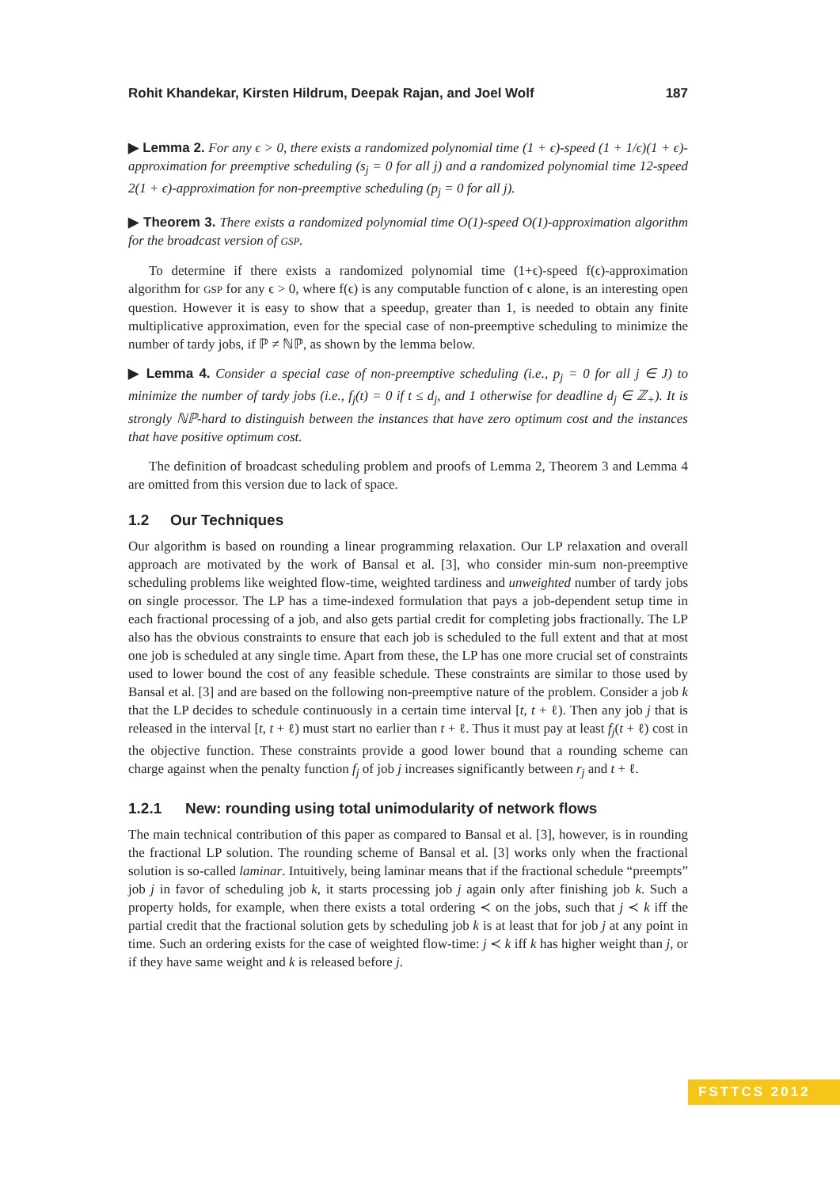Rohit Khandekar, Kirsten Hildrum, Deepak Rajan, and Joel Wolf 187
▶ Lemma 2. For any ϵ > 0, there exists a randomized polynomial time (1 + ϵ)-speed (1 + 1/ϵ)(1 + ϵ)-approximation for preemptive scheduling (s<sub>j</sub> = 0 for all j) and a randomized polynomial time 12-speed 2(1 + ϵ)-approximation for non-preemptive scheduling (p<sub>j</sub> = 0 for all j).
▶ Theorem 3. There exists a randomized polynomial time O(1)-speed O(1)-approximation algorithm for the broadcast version of GSP.
To determine if there exists a randomized polynomial time (1+ϵ)-speed f(ϵ)-approximation algorithm for GSP for any ϵ > 0, where f(ϵ) is any computable function of ϵ alone, is an interesting open question. However it is easy to show that a speedup, greater than 1, is needed to obtain any finite multiplicative approximation, even for the special case of non-preemptive scheduling to minimize the number of tardy jobs, if ℙ ≠ ℕℙ, as shown by the lemma below.
▶ Lemma 4. Consider a special case of non-preemptive scheduling (i.e., p<sub>j</sub> = 0 for all j ∈ J) to minimize the number of tardy jobs (i.e., f<sub>j</sub>(t) = 0 if t ≤ d<sub>j</sub>, and 1 otherwise for deadline d<sub>j</sub> ∈ ℤ<sub>+</sub>). It is strongly ℕℙ-hard to distinguish between the instances that have zero optimum cost and the instances that have positive optimum cost.
The definition of broadcast scheduling problem and proofs of Lemma 2, Theorem 3 and Lemma 4 are omitted from this version due to lack of space.
1.2 Our Techniques
Our algorithm is based on rounding a linear programming relaxation. Our LP relaxation and overall approach are motivated by the work of Bansal et al. [3], who consider min-sum non-preemptive scheduling problems like weighted flow-time, weighted tardiness and unweighted number of tardy jobs on single processor. The LP has a time-indexed formulation that pays a job-dependent setup time in each fractional processing of a job, and also gets partial credit for completing jobs fractionally. The LP also has the obvious constraints to ensure that each job is scheduled to the full extent and that at most one job is scheduled at any single time. Apart from these, the LP has one more crucial set of constraints used to lower bound the cost of any feasible schedule. These constraints are similar to those used by Bansal et al. [3] and are based on the following non-preemptive nature of the problem. Consider a job k that the LP decides to schedule continuously in a certain time interval [t, t + ℓ). Then any job j that is released in the interval [t, t + ℓ) must start no earlier than t + ℓ. Thus it must pay at least f<sub>j</sub>(t + ℓ) cost in the objective function. These constraints provide a good lower bound that a rounding scheme can charge against when the penalty function f<sub>j</sub> of job j increases significantly between r<sub>j</sub> and t + ℓ.
1.2.1 New: rounding using total unimodularity of network flows
The main technical contribution of this paper as compared to Bansal et al. [3], however, is in rounding the fractional LP solution. The rounding scheme of Bansal et al. [3] works only when the fractional solution is so-called laminar. Intuitively, being laminar means that if the fractional schedule “preempts” job j in favor of scheduling job k, it starts processing job j again only after finishing job k. Such a property holds, for example, when there exists a total ordering ≺ on the jobs, such that j ≺ k iff the partial credit that the fractional solution gets by scheduling job k is at least that for job j at any point in time. Such an ordering exists for the case of weighted flow-time: j ≺ k iff k has higher weight than j, or if they have same weight and k is released before j.
FSTTCS 2012